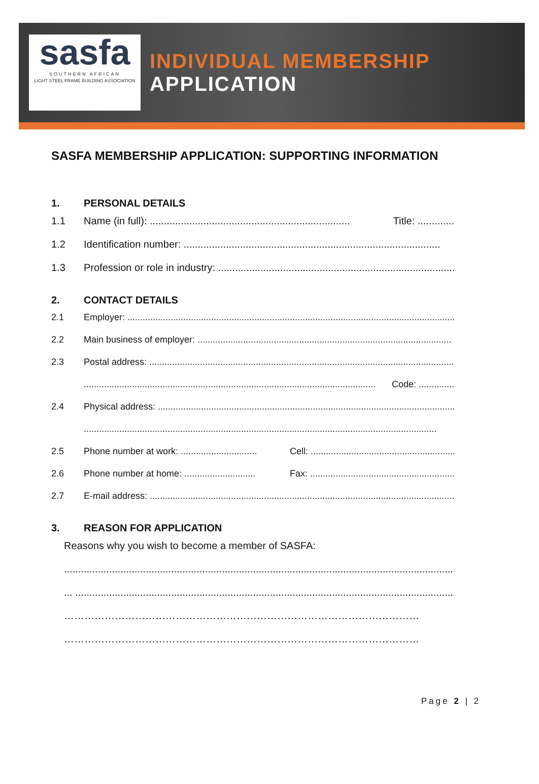sasfa
SOUTHERN AFRICAN
LIGHT STEEL FRAME BUILDING ASSOCIATION
INDIVIDUAL MEMBERSHIP
APPLICATION
SASFA MEMBERSHIP APPLICATION: SUPPORTING INFORMATION
1. PERSONAL DETAILS
1.1 Name (in full): ....................................................................... Title: .............
1.2 Identification number: ...........................................................................................
1.3 Profession or role in industry: ...........................................................................................
2. CONTACT DETAILS
2.1 Employer: ....................................................................................................................................
2.2 Main business of employer: ....................................................................................................
2.3 Postal address: ...........................................................................................................................
................................................................................................................... Code: ..............
2.4 Physical address: ......................................................................................................................
...........................................................................................................................................
2.5 Phone number at work: .............................. Cell: ..................................................................
2.6 Phone number at home: ............................ Fax: ..................................................................
2.7 E-mail address: ...........................................................................................................................
3. REASON FOR APPLICATION
Reasons why you wish to become a member of SASFA:
..............................................................................................................................................
... ..........................................................................................................................................
……………………………………………………………………………………………
……………………………………………………………………………………………
Page 2 | 2